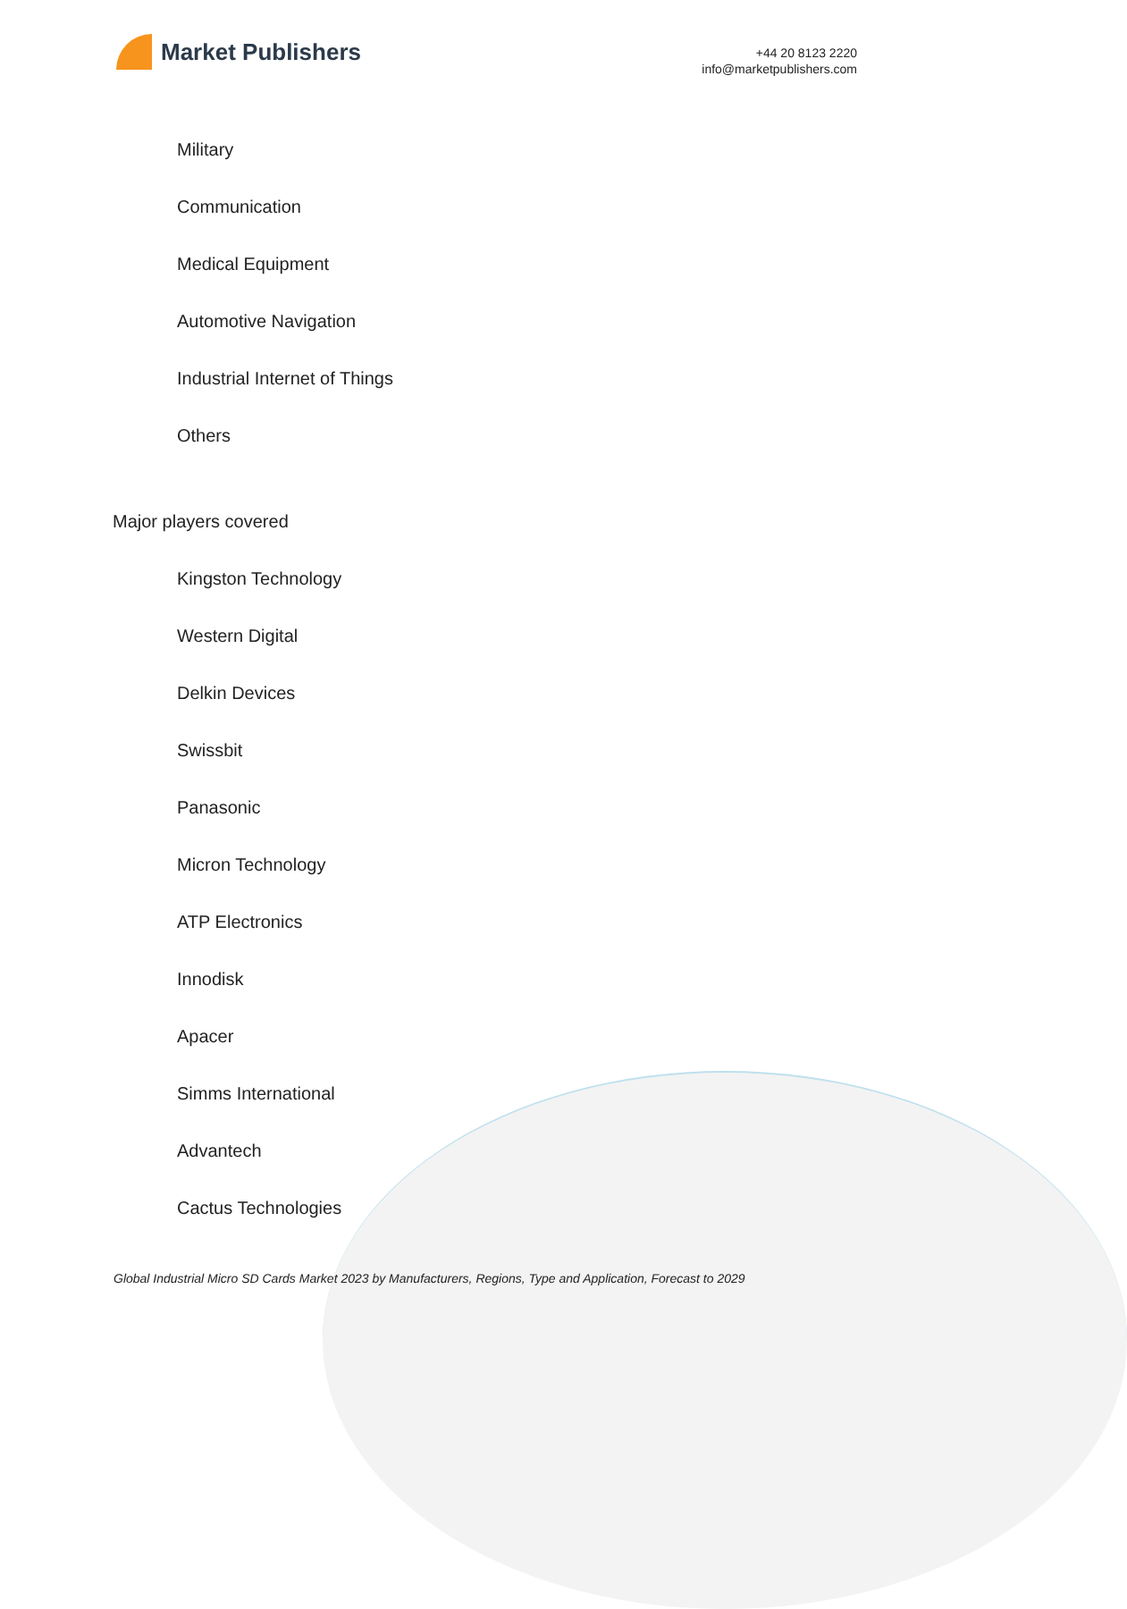Market Publishers
+44 20 8123 2220
info@marketpublishers.com
Military
Communication
Medical Equipment
Automotive Navigation
Industrial Internet of Things
Others
Major players covered
Kingston Technology
Western Digital
Delkin Devices
Swissbit
Panasonic
Micron Technology
ATP Electronics
Innodisk
Apacer
Simms International
Advantech
Cactus Technologies
Global Industrial Micro SD Cards Market 2023 by Manufacturers, Regions, Type and Application, Forecast to 2029